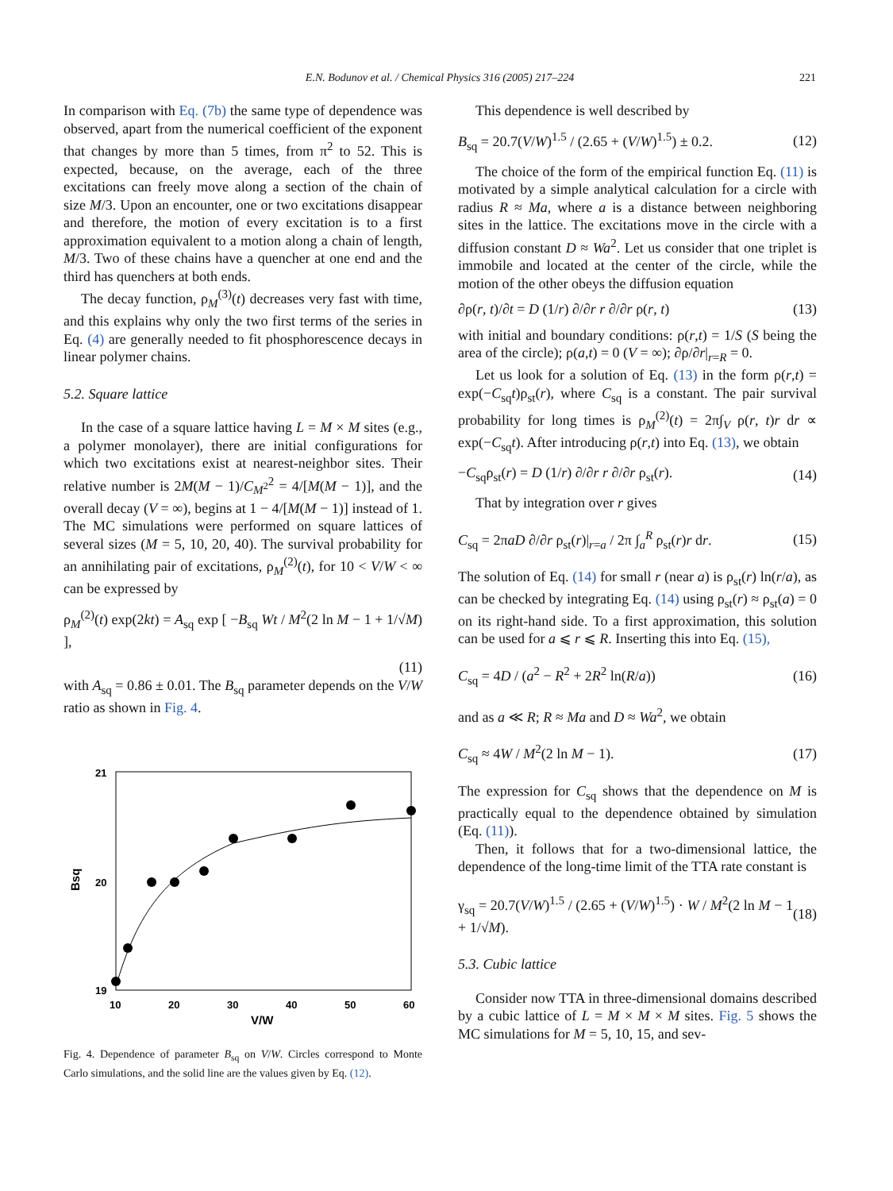E.N. Bodunov et al. / Chemical Physics 316 (2005) 217–224 221
In comparison with Eq. (7b) the same type of dependence was observed, apart from the numerical coefficient of the exponent that changes by more than 5 times, from π<sup>2</sup> to 52. This is expected, because, on the average, each of the three excitations can freely move along a section of the chain of size M/3. Upon an encounter, one or two excitations disappear and therefore, the motion of every excitation is to a first approximation equivalent to a motion along a chain of length, M/3. Two of these chains have a quencher at one end and the third has quenchers at both ends.
The decay function, ρ<sub>M</sub><sup>(3)</sup>(t) decreases very fast with time, and this explains why only the two first terms of the series in Eq. (4) are generally needed to fit phosphorescence decays in linear polymer chains.
5.2. Square lattice
In the case of a square lattice having L = M × M sites (e.g., a polymer monolayer), there are initial configurations for which two excitations exist at nearest-neighbor sites. Their relative number is 2M(M − 1)/C<sub>M<sup>2</sup></sub><sup>2</sup> = 4/[M(M − 1)], and the overall decay (V = ∞), begins at 1 − 4/[M(M − 1)] instead of 1. The MC simulations were performed on square lattices of several sizes (M = 5, 10, 20, 40). The survival probability for an annihilating pair of excitations, ρ<sub>M</sub><sup>(2)</sup>(t), for 10 < V/W < ∞ can be expressed by
ρ<sub>M</sub><sup>(2)</sup>(t) exp(2kt) = A<sub>sq</sub> exp [ −B<sub>sq</sub> Wt / M<sup>2</sup>(2 ln M − 1 + 1/√M) ],
(11)
with A<sub>sq</sub> = 0.86 ± 0.01. The B<sub>sq</sub> parameter depends on the V/W ratio as shown in Fig. 4.
21
20
19
Bsq
10
20
30
40
50
60
V/W
Fig. 4. Dependence of parameter B<sub>sq</sub> on V/W. Circles correspond to Monte Carlo simulations, and the solid line are the values given by Eq. (12).
This dependence is well described by
B<sub>sq</sub> = 20.7(V/W)<sup>1.5</sup> / (2.65 + (V/W)<sup>1.5</sup>) ± 0.2. (12)
The choice of the form of the empirical function Eq. (11) is motivated by a simple analytical calculation for a circle with radius R ≈ Ma, where a is a distance between neighboring sites in the lattice. The excitations move in the circle with a diffusion constant D ≈ Wa<sup>2</sup>. Let us consider that one triplet is immobile and located at the center of the circle, while the motion of the other obeys the diffusion equation
∂ρ(r, t)/∂t = D (1/r) ∂/∂r r ∂/∂r ρ(r, t) (13)
with initial and boundary conditions: ρ(r,t) = 1/S (S being the area of the circle); ρ(a,t) = 0 (V = ∞); ∂ρ/∂r|<sub>r=R</sub> = 0.
Let us look for a solution of Eq. (13) in the form ρ(r,t) = exp(−C<sub>sq</sub>t)ρ<sub>st</sub>(r), where C<sub>sq</sub> is a constant. The pair survival probability for long times is ρ<sub>M</sub><sup>(2)</sup>(t) = 2π∫<sub>V</sub> ρ(r, t)r dr ∝ exp(−C<sub>sq</sub>t). After introducing ρ(r,t) into Eq. (13), we obtain
−C<sub>sq</sub>ρ<sub>st</sub>(r) = D (1/r) ∂/∂r r ∂/∂r ρ<sub>st</sub>(r). (14)
That by integration over r gives
C<sub>sq</sub> = 2πaD ∂/∂r ρ<sub>st</sub>(r)|<sub>r=a</sub> / 2π ∫<sub>a</sub><sup>R</sup> ρ<sub>st</sub>(r)r dr. (15)
The solution of Eq. (14) for small r (near a) is ρ<sub>st</sub>(r) ln(r/a), as can be checked by integrating Eq. (14) using ρ<sub>st</sub>(r) ≈ ρ<sub>st</sub>(a) = 0 on its right-hand side. To a first approximation, this solution can be used for a ⩽ r ⩽ R. Inserting this into Eq. (15),
C<sub>sq</sub> = 4D / (a<sup>2</sup> − R<sup>2</sup> + 2R<sup>2</sup> ln(R/a)) (16)
and as a ≪ R; R ≈ Ma and D ≈ Wa<sup>2</sup>, we obtain
C<sub>sq</sub> ≈ 4W / M<sup>2</sup>(2 ln M − 1). (17)
The expression for C<sub>sq</sub> shows that the dependence on M is practically equal to the dependence obtained by simulation (Eq. (11)).
Then, it follows that for a two-dimensional lattice, the dependence of the long-time limit of the TTA rate constant is
γ<sub>sq</sub> = 20.7(V/W)<sup>1.5</sup> / (2.65 + (V/W)<sup>1.5</sup>) · W / M<sup>2</sup>(2 ln M − 1 + 1/√M). (18)
5.3. Cubic lattice
Consider now TTA in three-dimensional domains described by a cubic lattice of L = M × M × M sites. Fig. 5 shows the MC simulations for M = 5, 10, 15, and sev-